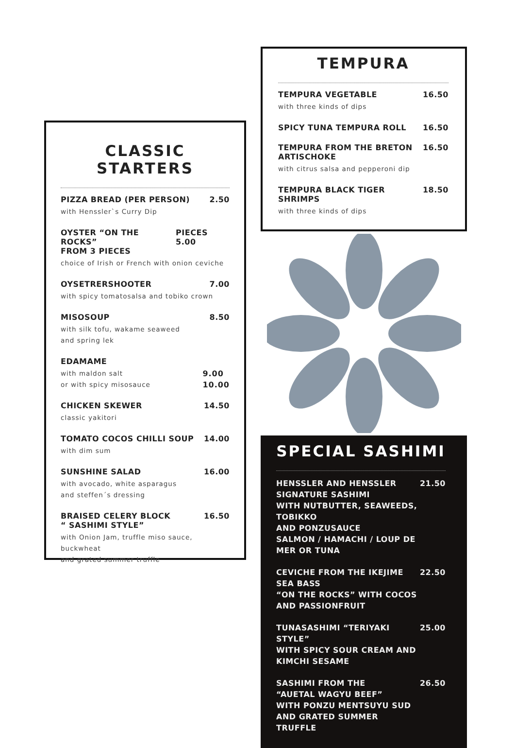CLASSIC STARTERS
PIZZA BREAD (PER PERSON) 2.50
with Henssler`s Curry Dip
OYSTER “ON THE ROCKS”
FROM 3 PIECES PIECES 5.00
choice of Irish or French with onion ceviche
OYSETRERSHOOTER 7.00
with spicy tomatosalsa and tobiko crown
MISOSOUP 8.50
with silk tofu, wakame seaweed
and spring lek
EDAMAME
with maldon salt
or with spicy misosauce 9.00
10.00
CHICKEN SKEWER 14.50
classic yakitori
TOMATO COCOS CHILLI SOUP 14.00
with dim sum
SUNSHINE SALAD 16.00
with avocado, white asparagus
and steffen´s dressing
BRAISED CELERY BLOCK
“ SASHIMI STYLE” 16.50
with Onion Jam, truffle miso sauce, buckwheat
and grated summer truffle
TEMPURA
TEMPURA VEGETABLE 16.50
with three kinds of dips
SPICY TUNA TEMPURA ROLL 16.50
TEMPURA FROM THE BRETON ARTISCHOKE 16.50
with citrus salsa and pepperoni dip
TEMPURA BLACK TIGER SHRIMPS 18.50
with three kinds of dips
SPECIAL SASHIMI
HENSSLER AND HENSSLER
SIGNATURE SASHIMI
WITH NUTBUTTER, SEAWEEDS, TOBIKKO
AND PONZUSAUCE
SALMON / HAMACHI / LOUP DE MER OR TUNA 21.50
CEVICHE FROM THE IKEJIME SEA BASS
“ON THE ROCKS” WITH COCOS AND PASSIONFRUIT 22.50
TUNASASHIMI “TERIYAKI STYLE”
WITH SPICY SOUR CREAM AND KIMCHI SESAME 25.00
SASHIMI FROM THE
“AUETAL WAGYU BEEF”
WITH PONZU MENTSUYU SUD
AND GRATED SUMMER TRUFFLE 26.50